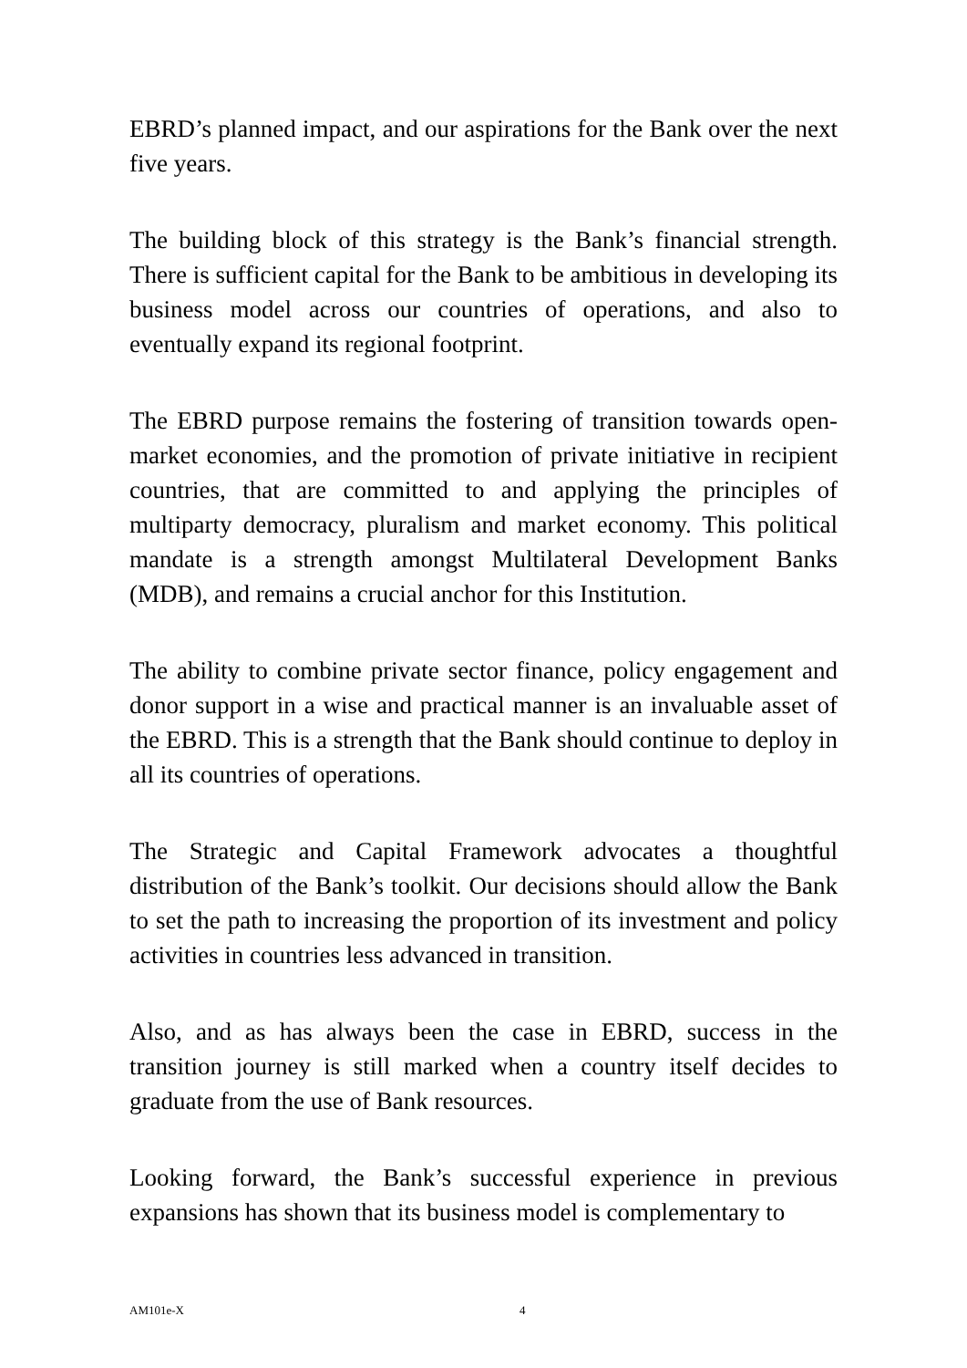EBRD’s planned impact, and our aspirations for the Bank over the next five years.
The building block of this strategy is the Bank’s financial strength. There is sufficient capital for the Bank to be ambitious in developing its business model across our countries of operations, and also to eventually expand its regional footprint.
The EBRD purpose remains the fostering of transition towards open-market economies, and the promotion of private initiative in recipient countries, that are committed to and applying the principles of multiparty democracy, pluralism and market economy. This political mandate is a strength amongst Multilateral Development Banks (MDB), and remains a crucial anchor for this Institution.
The ability to combine private sector finance, policy engagement and donor support in a wise and practical manner is an invaluable asset of the EBRD. This is a strength that the Bank should continue to deploy in all its countries of operations.
The Strategic and Capital Framework advocates a thoughtful distribution of the Bank’s toolkit. Our decisions should allow the Bank to set the path to increasing the proportion of its investment and policy activities in countries less advanced in transition.
Also, and as has always been the case in EBRD, success in the transition journey is still marked when a country itself decides to graduate from the use of Bank resources.
Looking forward, the Bank’s successful experience in previous expansions has shown that its business model is complementary to
AM101e-X 4